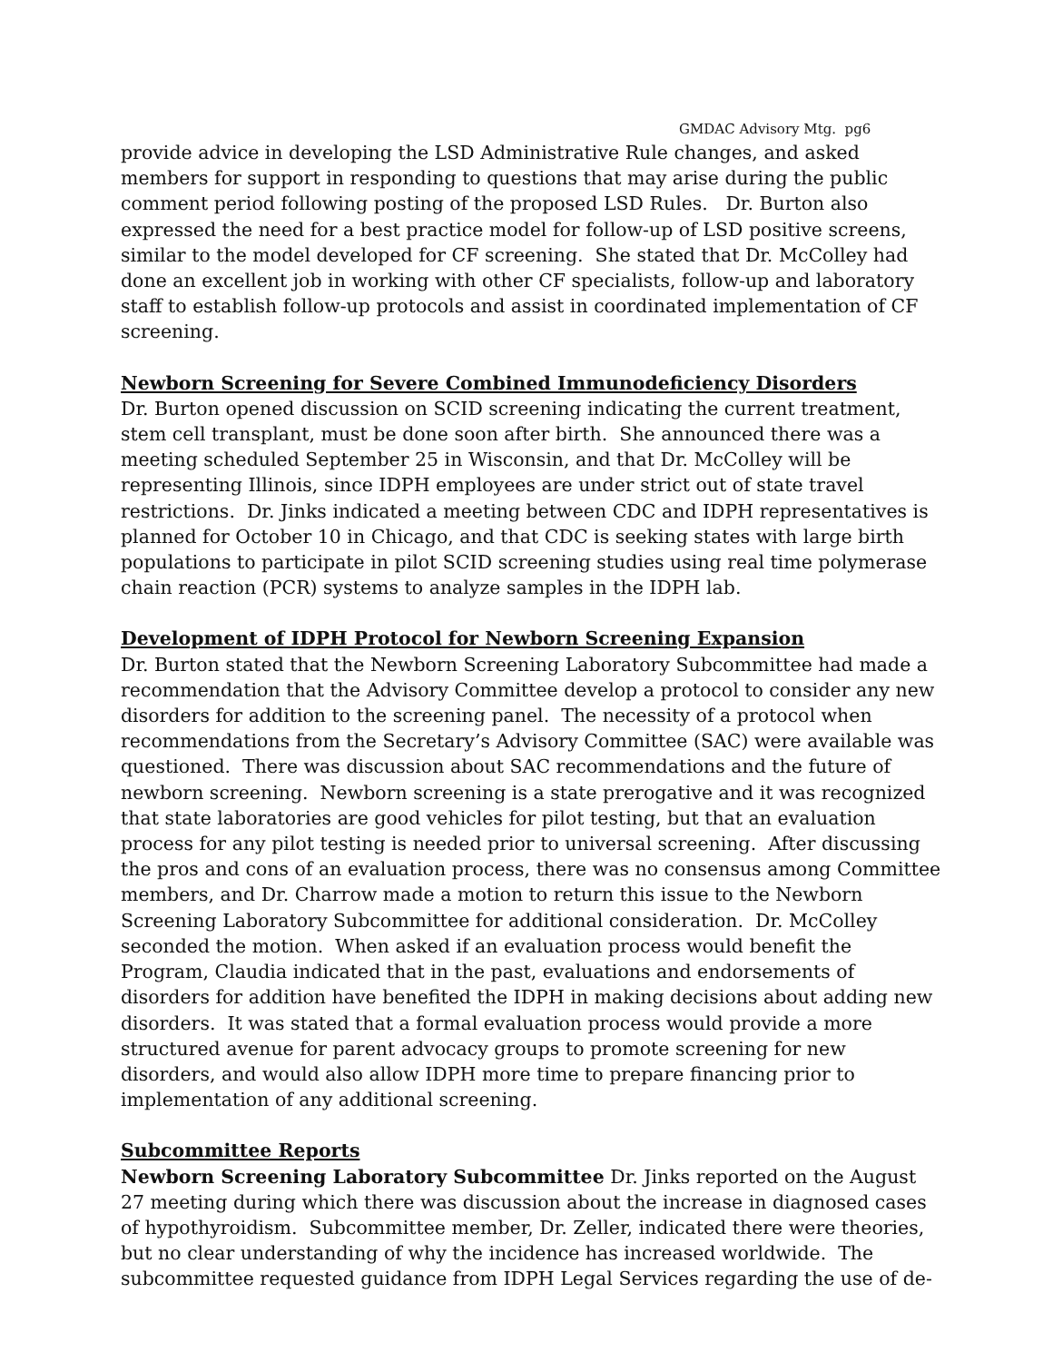GMDAC Advisory Mtg. pg6
provide advice in developing the LSD Administrative Rule changes, and asked members for support in responding to questions that may arise during the public comment period following posting of the proposed LSD Rules. Dr. Burton also expressed the need for a best practice model for follow-up of LSD positive screens, similar to the model developed for CF screening. She stated that Dr. McColley had done an excellent job in working with other CF specialists, follow-up and laboratory staff to establish follow-up protocols and assist in coordinated implementation of CF screening.
Newborn Screening for Severe Combined Immunodeficiency Disorders
Dr. Burton opened discussion on SCID screening indicating the current treatment, stem cell transplant, must be done soon after birth. She announced there was a meeting scheduled September 25 in Wisconsin, and that Dr. McColley will be representing Illinois, since IDPH employees are under strict out of state travel restrictions. Dr. Jinks indicated a meeting between CDC and IDPH representatives is planned for October 10 in Chicago, and that CDC is seeking states with large birth populations to participate in pilot SCID screening studies using real time polymerase chain reaction (PCR) systems to analyze samples in the IDPH lab.
Development of IDPH Protocol for Newborn Screening Expansion
Dr. Burton stated that the Newborn Screening Laboratory Subcommittee had made a recommendation that the Advisory Committee develop a protocol to consider any new disorders for addition to the screening panel. The necessity of a protocol when recommendations from the Secretary’s Advisory Committee (SAC) were available was questioned. There was discussion about SAC recommendations and the future of newborn screening. Newborn screening is a state prerogative and it was recognized that state laboratories are good vehicles for pilot testing, but that an evaluation process for any pilot testing is needed prior to universal screening. After discussing the pros and cons of an evaluation process, there was no consensus among Committee members, and Dr. Charrow made a motion to return this issue to the Newborn Screening Laboratory Subcommittee for additional consideration. Dr. McColley seconded the motion. When asked if an evaluation process would benefit the Program, Claudia indicated that in the past, evaluations and endorsements of disorders for addition have benefited the IDPH in making decisions about adding new disorders. It was stated that a formal evaluation process would provide a more structured avenue for parent advocacy groups to promote screening for new disorders, and would also allow IDPH more time to prepare financing prior to implementation of any additional screening.
Subcommittee Reports
Newborn Screening Laboratory Subcommittee Dr. Jinks reported on the August 27 meeting during which there was discussion about the increase in diagnosed cases of hypothyroidism. Subcommittee member, Dr. Zeller, indicated there were theories, but no clear understanding of why the incidence has increased worldwide. The subcommittee requested guidance from IDPH Legal Services regarding the use of de-